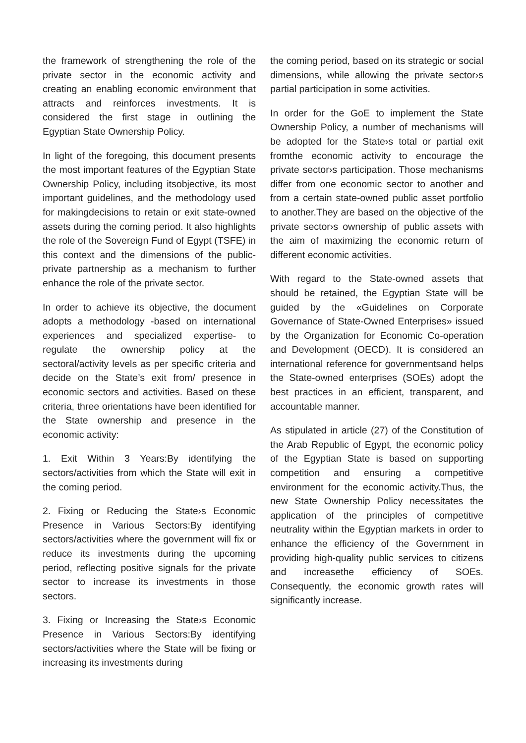the framework of strengthening the role of the private sector in the economic activity and creating an enabling economic environment that attracts and reinforces investments. It is considered the first stage in outlining the Egyptian State Ownership Policy.
In light of the foregoing, this document presents the most important features of the Egyptian State Ownership Policy, including itsobjective, its most important guidelines, and the methodology used for makingdecisions to retain or exit state-owned assets during the coming period. It also highlights the role of the Sovereign Fund of Egypt (TSFE) in this context and the dimensions of the public-private partnership as a mechanism to further enhance the role of the private sector.
In order to achieve its objective, the document adopts a methodology -based on international experiences and specialized expertise- to regulate the ownership policy at the sectoral/activity levels as per specific criteria and decide on the State’s exit from/ presence in economic sectors and activities. Based on these criteria, three orientations have been identified for the State ownership and presence in the economic activity:
1. Exit Within 3 Years:By identifying the sectors/activities from which the State will exit in the coming period.
2. Fixing or Reducing the State›s Economic Presence in Various Sectors:By identifying sectors/activities where the government will fix or reduce its investments during the upcoming period, reflecting positive signals for the private sector to increase its investments in those sectors.
3. Fixing or Increasing the State›s Economic Presence in Various Sectors:By identifying sectors/activities where the State will be fixing or increasing its investments during
the coming period, based on its strategic or social dimensions, while allowing the private sector›s partial participation in some activities.
In order for the GoE to implement the State Ownership Policy, a number of mechanisms will be adopted for the State›s total or partial exit fromthe economic activity to encourage the private sector›s participation. Those mechanisms differ from one economic sector to another and from a certain state-owned public asset portfolio to another.They are based on the objective of the private sector›s ownership of public assets with the aim of maximizing the economic return of different economic activities.
With regard to the State-owned assets that should be retained, the Egyptian State will be guided by the «Guidelines on Corporate Governance of State-Owned Enterprises» issued by the Organization for Economic Co-operation and Development (OECD). It is considered an international reference for governmentsand helps the State-owned enterprises (SOEs) adopt the best practices in an efficient, transparent, and accountable manner.
As stipulated in article (27) of the Constitution of the Arab Republic of Egypt, the economic policy of the Egyptian State is based on supporting competition and ensuring a competitive environment for the economic activity.Thus, the new State Ownership Policy necessitates the application of the principles of competitive neutrality within the Egyptian markets in order to enhance the efficiency of the Government in providing high-quality public services to citizens and increasethe efficiency of SOEs. Consequently, the economic growth rates will significantly increase.